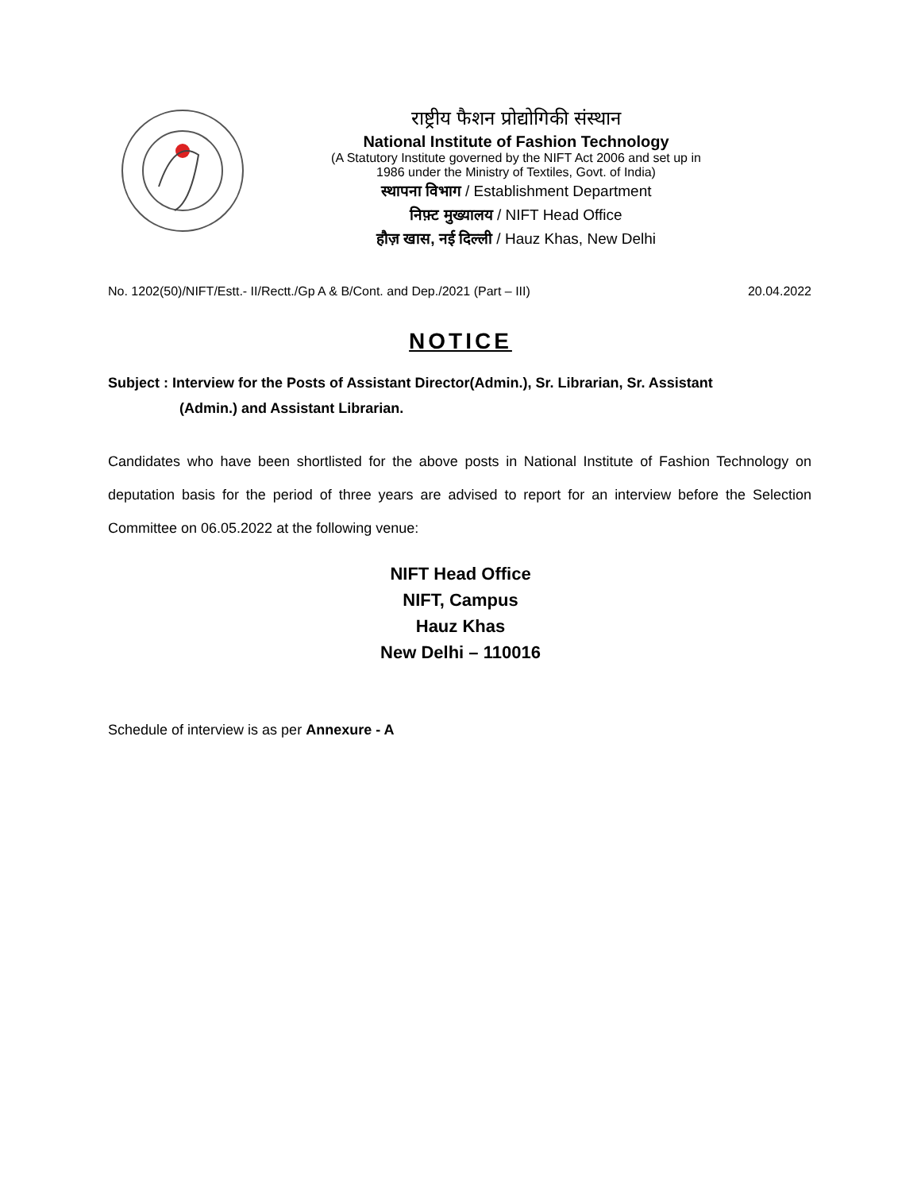राष्ट्रीय फैशन प्रोद्योगिकी संस्थान
National Institute of Fashion Technology
(A Statutory Institute governed by the NIFT Act 2006 and set up in
1986 under the Ministry of Textiles, Govt. of India)
स्थापना विभाग / Establishment Department
निफ़्ट मुख्यालय / NIFT Head Office
हौज़ खास, नई दिल्ली / Hauz Khas, New Delhi
No. 1202(50)/NIFT/Estt.- II/Rectt./Gp A & B/Cont. and Dep./2021 (Part – III) 20.04.2022
NOTICE
Subject : Interview for the Posts of Assistant Director(Admin.), Sr. Librarian, Sr. Assistant
(Admin.) and Assistant Librarian.
Candidates who have been shortlisted for the above posts in National Institute of Fashion Technology on deputation basis for the period of three years are advised to report for an interview before the Selection Committee on 06.05.2022 at the following venue:
NIFT Head Office
NIFT, Campus
Hauz Khas
New Delhi – 110016
Schedule of interview is as per Annexure - A